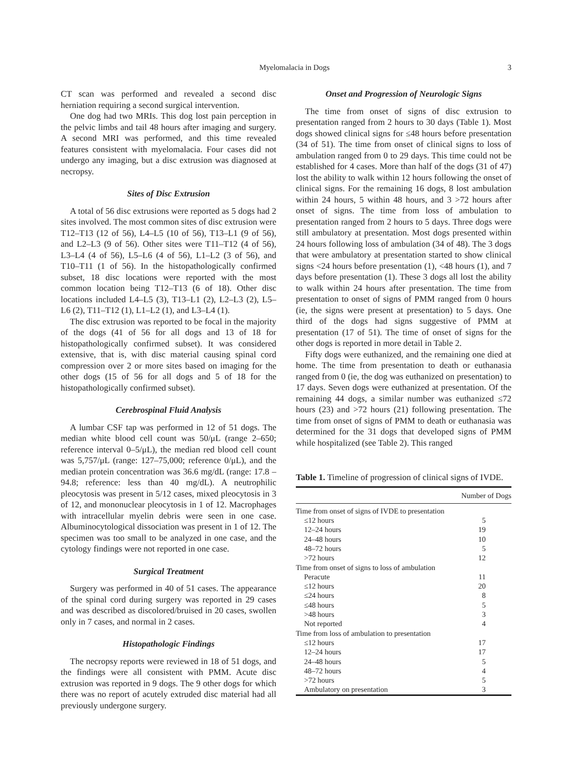Myelomalacia in Dogs 3
CT scan was performed and revealed a second disc herniation requiring a second surgical intervention.
One dog had two MRIs. This dog lost pain perception in the pelvic limbs and tail 48 hours after imaging and surgery. A second MRI was performed, and this time revealed features consistent with myelomalacia. Four cases did not undergo any imaging, but a disc extrusion was diagnosed at necropsy.
Sites of Disc Extrusion
A total of 56 disc extrusions were reported as 5 dogs had 2 sites involved. The most common sites of disc extrusion were T12–T13 (12 of 56), L4–L5 (10 of 56), T13–L1 (9 of 56), and L2–L3 (9 of 56). Other sites were T11–T12 (4 of 56), L3–L4 (4 of 56), L5–L6 (4 of 56), L1–L2 (3 of 56), and T10–T11 (1 of 56). In the histopathologically confirmed subset, 18 disc locations were reported with the most common location being T12–T13 (6 of 18). Other disc locations included L4–L5 (3), T13–L1 (2), L2–L3 (2), L5–L6 (2), T11–T12 (1), L1–L2 (1), and L3–L4 (1).
The disc extrusion was reported to be focal in the majority of the dogs (41 of 56 for all dogs and 13 of 18 for histopathologically confirmed subset). It was considered extensive, that is, with disc material causing spinal cord compression over 2 or more sites based on imaging for the other dogs (15 of 56 for all dogs and 5 of 18 for the histopathologically confirmed subset).
Cerebrospinal Fluid Analysis
A lumbar CSF tap was performed in 12 of 51 dogs. The median white blood cell count was 50/μL (range 2–650; reference interval 0–5/μL), the median red blood cell count was 5,757/μL (range: 127–75,000; reference 0/μL), and the median protein concentration was 36.6 mg/dL (range: 17.8 – 94.8; reference: less than 40 mg/dL). A neutrophilic pleocytosis was present in 5/12 cases, mixed pleocytosis in 3 of 12, and mononuclear pleocytosis in 1 of 12. Macrophages with intracellular myelin debris were seen in one case. Albuminocytological dissociation was present in 1 of 12. The specimen was too small to be analyzed in one case, and the cytology findings were not reported in one case.
Surgical Treatment
Surgery was performed in 40 of 51 cases. The appearance of the spinal cord during surgery was reported in 29 cases and was described as discolored/bruised in 20 cases, swollen only in 7 cases, and normal in 2 cases.
Histopathologic Findings
The necropsy reports were reviewed in 18 of 51 dogs, and the findings were all consistent with PMM. Acute disc extrusion was reported in 9 dogs. The 9 other dogs for which there was no report of acutely extruded disc material had all previously undergone surgery.
Onset and Progression of Neurologic Signs
The time from onset of signs of disc extrusion to presentation ranged from 2 hours to 30 days (Table 1). Most dogs showed clinical signs for ≤48 hours before presentation (34 of 51). The time from onset of clinical signs to loss of ambulation ranged from 0 to 29 days. This time could not be established for 4 cases. More than half of the dogs (31 of 47) lost the ability to walk within 12 hours following the onset of clinical signs. For the remaining 16 dogs, 8 lost ambulation within 24 hours, 5 within 48 hours, and 3 >72 hours after onset of signs. The time from loss of ambulation to presentation ranged from 2 hours to 5 days. Three dogs were still ambulatory at presentation. Most dogs presented within 24 hours following loss of ambulation (34 of 48). The 3 dogs that were ambulatory at presentation started to show clinical signs <24 hours before presentation (1), <48 hours (1), and 7 days before presentation (1). These 3 dogs all lost the ability to walk within 24 hours after presentation. The time from presentation to onset of signs of PMM ranged from 0 hours (ie, the signs were present at presentation) to 5 days. One third of the dogs had signs suggestive of PMM at presentation (17 of 51). The time of onset of signs for the other dogs is reported in more detail in Table 2.
Fifty dogs were euthanized, and the remaining one died at home. The time from presentation to death or euthanasia ranged from 0 (ie, the dog was euthanized on presentation) to 17 days. Seven dogs were euthanized at presentation. Of the remaining 44 dogs, a similar number was euthanized ≤72 hours (23) and >72 hours (21) following presentation. The time from onset of signs of PMM to death or euthanasia was determined for the 31 dogs that developed signs of PMM while hospitalized (see Table 2). This ranged
Table 1. Timeline of progression of clinical signs of IVDE.
| | Number of Dogs |
| --- | --- |
| Time from onset of signs of IVDE to presentation | |
| ≤12 hours | 5 |
| 12–24 hours | 19 |
| 24–48 hours | 10 |
| 48–72 hours | 5 |
| >72 hours | 12 |
| Time from onset of signs to loss of ambulation | |
| Peracute | 11 |
| ≤12 hours | 20 |
| ≤24 hours | 8 |
| ≤48 hours | 5 |
| >48 hours | 3 |
| Not reported | 4 |
| Time from loss of ambulation to presentation | |
| ≤12 hours | 17 |
| 12–24 hours | 17 |
| 24–48 hours | 5 |
| 48–72 hours | 4 |
| >72 hours | 5 |
| Ambulatory on presentation | 3 |